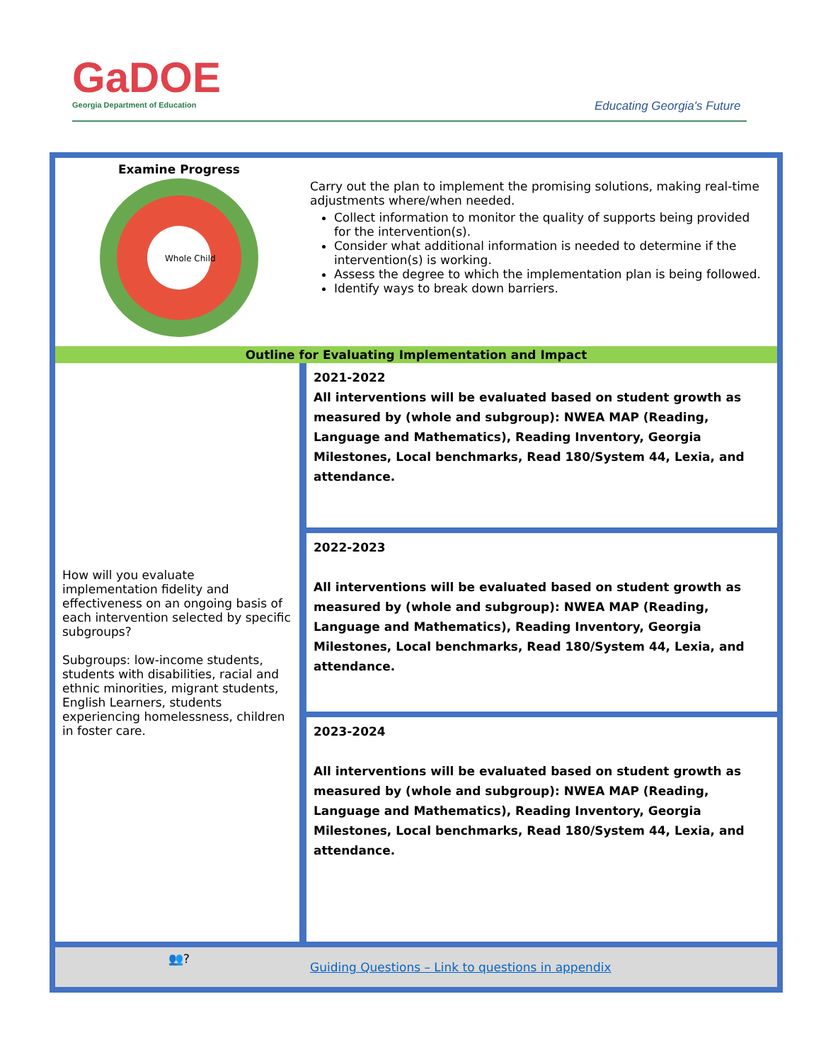GaDOE
Georgia Department of Education
Educating Georgia's Future
| Examine Progress Whole Child | Carry out the plan to implement the promising solutions, making real-time adjustments where/when needed. Collect information to monitor the quality of supports being provided for the intervention(s). Consider what additional information is needed to determine if the intervention(s) is working. Assess the degree to which the implementation plan is being followed. Identify ways to break down barriers. |
| Outline for Evaluating Implementation and Impact | |
| How will you evaluate implementation fidelity and effectiveness on an ongoing basis of each intervention selected by specific subgroups? Subgroups: low-income students, students with disabilities, racial and ethnic minorities, migrant students, English Learners, students experiencing homelessness, children in foster care. | 2021-2022 All interventions will be evaluated based on student growth as measured by (whole and subgroup): NWEA MAP (Reading, Language and Mathematics), Reading Inventory, Georgia Milestones, Local benchmarks, Read 180/System 44, Lexia, and attendance. |
| | 2022-2023 All interventions will be evaluated based on student growth as measured by (whole and subgroup): NWEA MAP (Reading, Language and Mathematics), Reading Inventory, Georgia Milestones, Local benchmarks, Read 180/System 44, Lexia, and attendance. |
| | 2023-2024 All interventions will be evaluated based on student growth as measured by (whole and subgroup): NWEA MAP (Reading, Language and Mathematics), Reading Inventory, Georgia Milestones, Local benchmarks, Read 180/System 44, Lexia, and attendance. |
| 👥? | Guiding Questions – Link to questions in appendix |